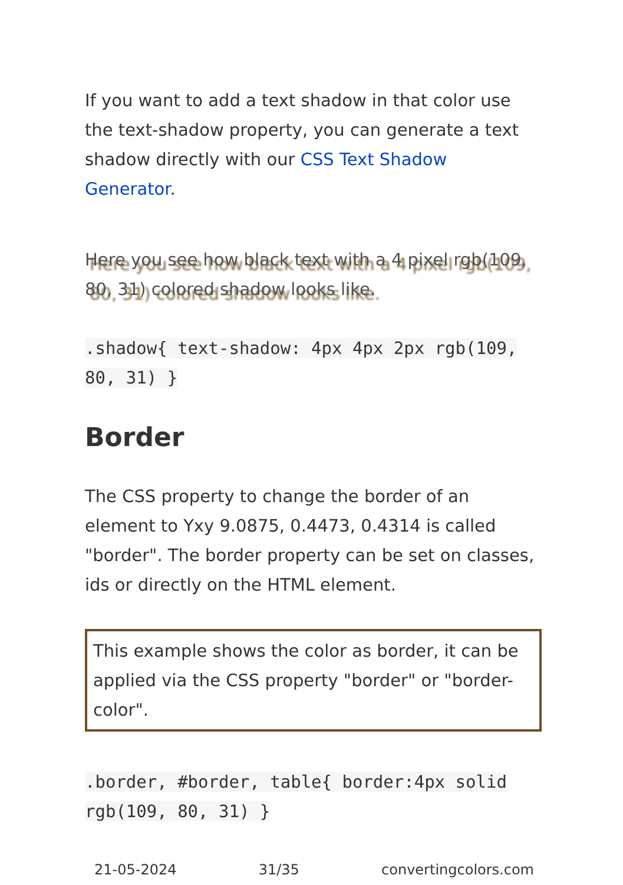If you want to add a text shadow in that color use the text-shadow property, you can generate a text shadow directly with our CSS Text Shadow Generator.
Here you see how black text with a 4 pixel rgb(109, 80, 31) colored shadow looks like.
.shadow{ text-shadow: 4px 4px 2px rgb(109, 80, 31) }
Border
The CSS property to change the border of an element to Yxy 9.0875, 0.4473, 0.4314 is called "border". The border property can be set on classes, ids or directly on the HTML element.
This example shows the color as border, it can be applied via the CSS property "border" or "border-color".
.border, #border, table{ border:4px solid rgb(109, 80, 31) }
21-05-2024 31/35 convertingcolors.com